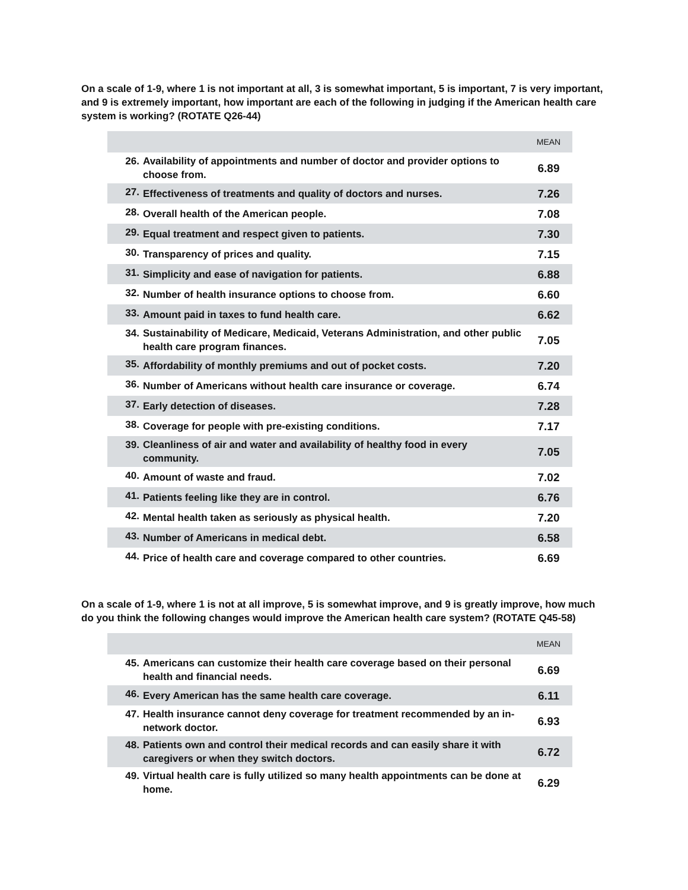On a scale of 1-9, where 1 is not important at all, 3 is somewhat important, 5 is important, 7 is very important, and 9 is extremely important, how important are each of the following in judging if the American health care system is working? (ROTATE Q26-44)
| | | MEAN |
| --- | --- | --- |
| 26. | Availability of appointments and number of doctor and provider options to choose from. | 6.89 |
| 27. | Effectiveness of treatments and quality of doctors and nurses. | 7.26 |
| 28. | Overall health of the American people. | 7.08 |
| 29. | Equal treatment and respect given to patients. | 7.30 |
| 30. | Transparency of prices and quality. | 7.15 |
| 31. | Simplicity and ease of navigation for patients. | 6.88 |
| 32. | Number of health insurance options to choose from. | 6.60 |
| 33. | Amount paid in taxes to fund health care. | 6.62 |
| 34. | Sustainability of Medicare, Medicaid, Veterans Administration, and other public health care program finances. | 7.05 |
| 35. | Affordability of monthly premiums and out of pocket costs. | 7.20 |
| 36. | Number of Americans without health care insurance or coverage. | 6.74 |
| 37. | Early detection of diseases. | 7.28 |
| 38. | Coverage for people with pre-existing conditions. | 7.17 |
| 39. | Cleanliness of air and water and availability of healthy food in every community. | 7.05 |
| 40. | Amount of waste and fraud. | 7.02 |
| 41. | Patients feeling like they are in control. | 6.76 |
| 42. | Mental health taken as seriously as physical health. | 7.20 |
| 43. | Number of Americans in medical debt. | 6.58 |
| 44. | Price of health care and coverage compared to other countries. | 6.69 |
On a scale of 1-9, where 1 is not at all improve, 5 is somewhat improve, and 9 is greatly improve, how much do you think the following changes would improve the American health care system? (ROTATE Q45-58)
| | | MEAN |
| --- | --- | --- |
| 45. | Americans can customize their health care coverage based on their personal health and financial needs. | 6.69 |
| 46. | Every American has the same health care coverage. | 6.11 |
| 47. | Health insurance cannot deny coverage for treatment recommended by an in-network doctor. | 6.93 |
| 48. | Patients own and control their medical records and can easily share it with caregivers or when they switch doctors. | 6.72 |
| 49. | Virtual health care is fully utilized so many health appointments can be done at home. | 6.29 |